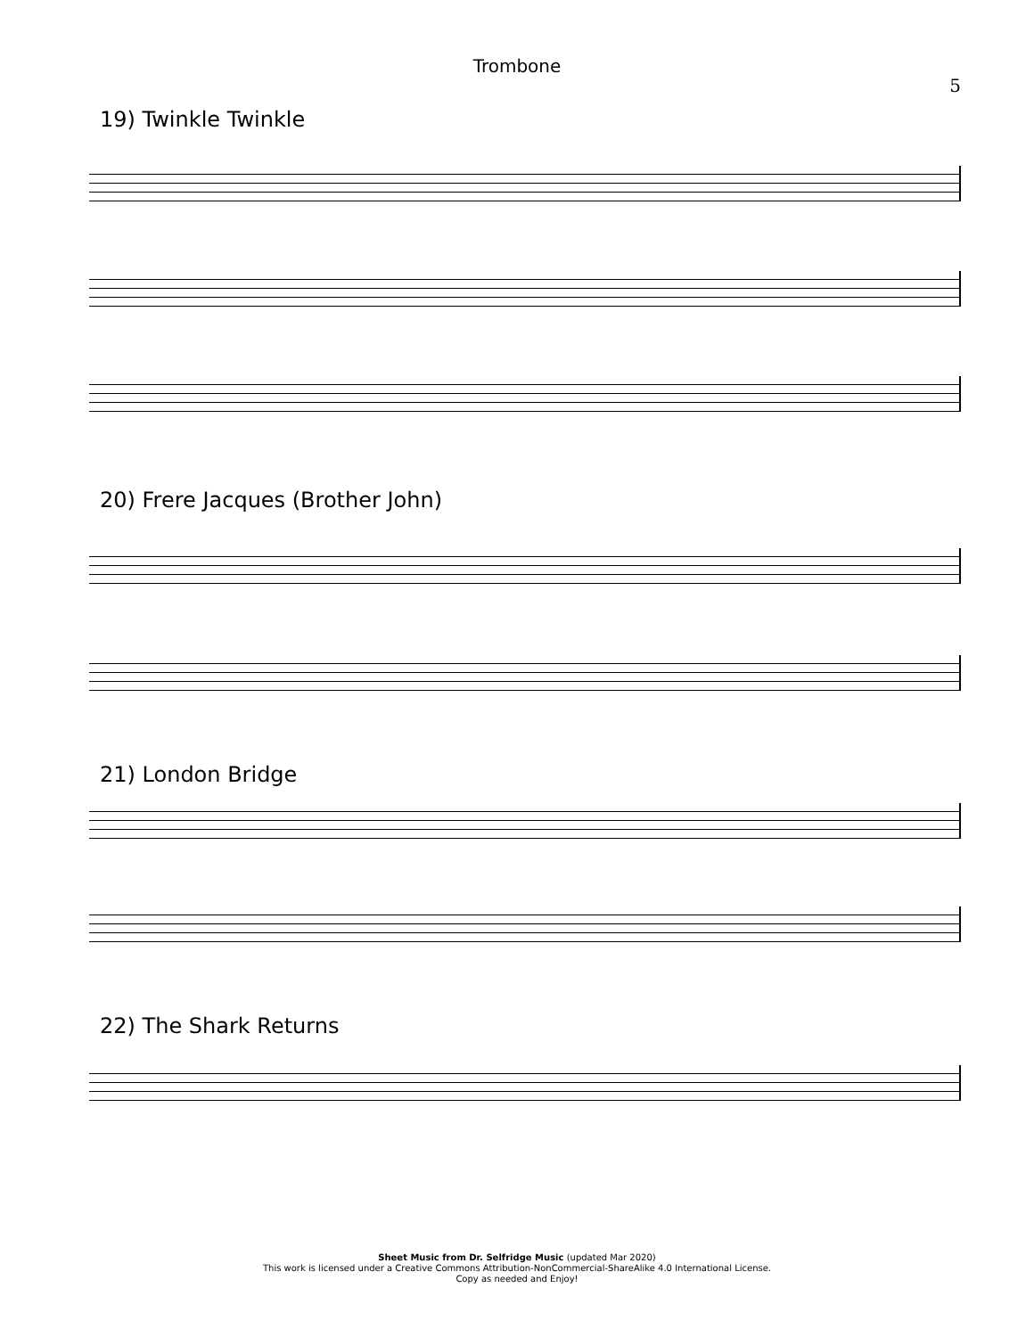Trombone
5
19) Twinkle Twinkle
20) Frere Jacques (Brother John)
21) London Bridge
22) The Shark Returns
Sheet Music from Dr. Selfridge Music (updated Mar 2020)
This work is licensed under a Creative Commons Attribution-NonCommercial-ShareAlike 4.0 International License.
Copy as needed and Enjoy!